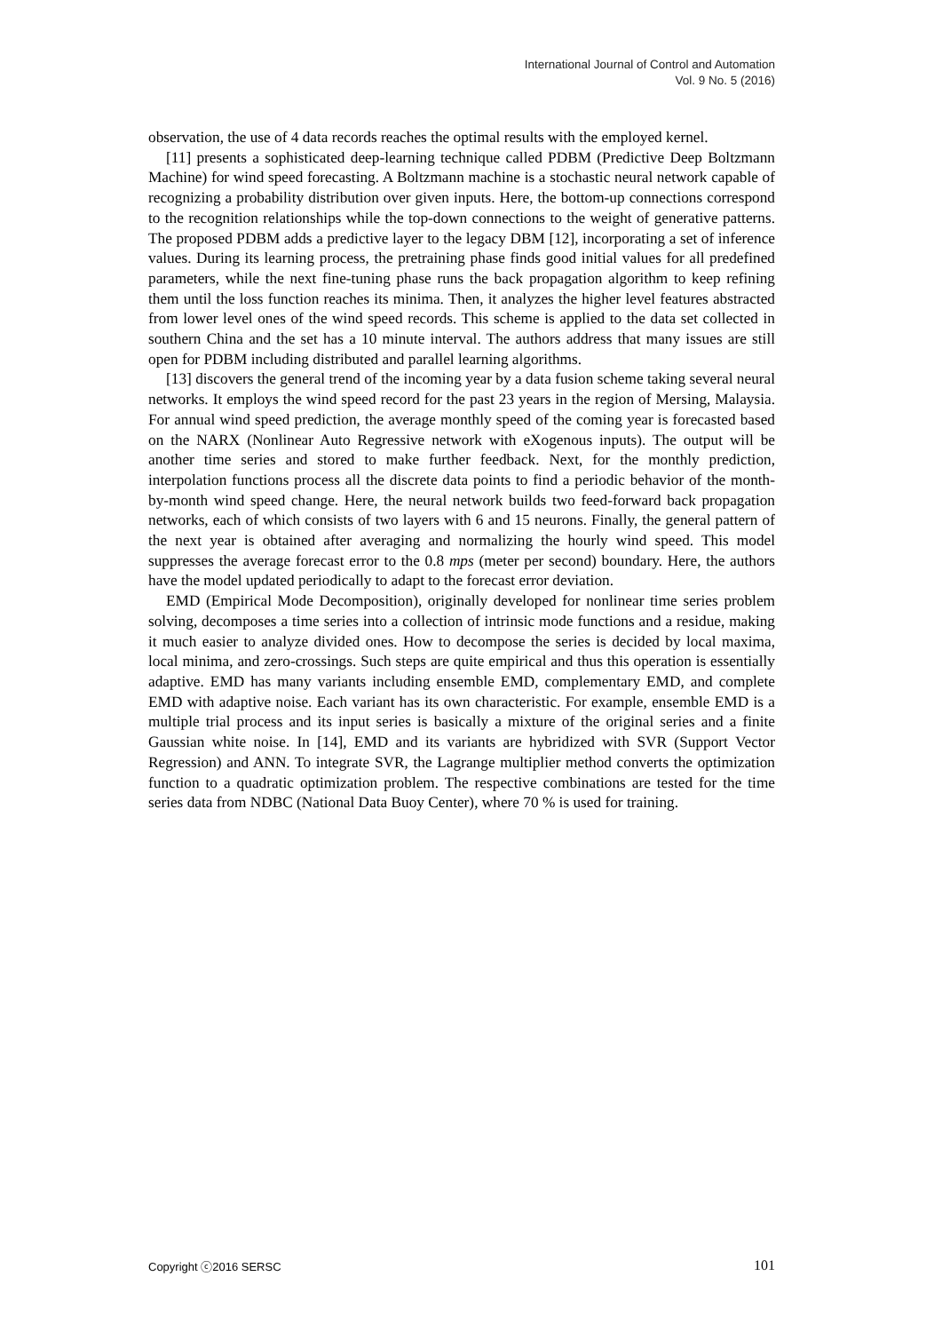International Journal of Control and Automation
Vol. 9 No. 5 (2016)
observation, the use of 4 data records reaches the optimal results with the employed kernel.
[11] presents a sophisticated deep-learning technique called PDBM (Predictive Deep Boltzmann Machine) for wind speed forecasting. A Boltzmann machine is a stochastic neural network capable of recognizing a probability distribution over given inputs. Here, the bottom-up connections correspond to the recognition relationships while the top-down connections to the weight of generative patterns. The proposed PDBM adds a predictive layer to the legacy DBM [12], incorporating a set of inference values. During its learning process, the pretraining phase finds good initial values for all predefined parameters, while the next fine-tuning phase runs the back propagation algorithm to keep refining them until the loss function reaches its minima. Then, it analyzes the higher level features abstracted from lower level ones of the wind speed records. This scheme is applied to the data set collected in southern China and the set has a 10 minute interval. The authors address that many issues are still open for PDBM including distributed and parallel learning algorithms.
[13] discovers the general trend of the incoming year by a data fusion scheme taking several neural networks. It employs the wind speed record for the past 23 years in the region of Mersing, Malaysia. For annual wind speed prediction, the average monthly speed of the coming year is forecasted based on the NARX (Nonlinear Auto Regressive network with eXogenous inputs). The output will be another time series and stored to make further feedback. Next, for the monthly prediction, interpolation functions process all the discrete data points to find a periodic behavior of the month-by-month wind speed change. Here, the neural network builds two feed-forward back propagation networks, each of which consists of two layers with 6 and 15 neurons. Finally, the general pattern of the next year is obtained after averaging and normalizing the hourly wind speed. This model suppresses the average forecast error to the 0.8 mps (meter per second) boundary. Here, the authors have the model updated periodically to adapt to the forecast error deviation.
EMD (Empirical Mode Decomposition), originally developed for nonlinear time series problem solving, decomposes a time series into a collection of intrinsic mode functions and a residue, making it much easier to analyze divided ones. How to decompose the series is decided by local maxima, local minima, and zero-crossings. Such steps are quite empirical and thus this operation is essentially adaptive. EMD has many variants including ensemble EMD, complementary EMD, and complete EMD with adaptive noise. Each variant has its own characteristic. For example, ensemble EMD is a multiple trial process and its input series is basically a mixture of the original series and a finite Gaussian white noise. In [14], EMD and its variants are hybridized with SVR (Support Vector Regression) and ANN. To integrate SVR, the Lagrange multiplier method converts the optimization function to a quadratic optimization problem. The respective combinations are tested for the time series data from NDBC (National Data Buoy Center), where 70 % is used for training.
Copyright ⓒ2016 SERSC 101